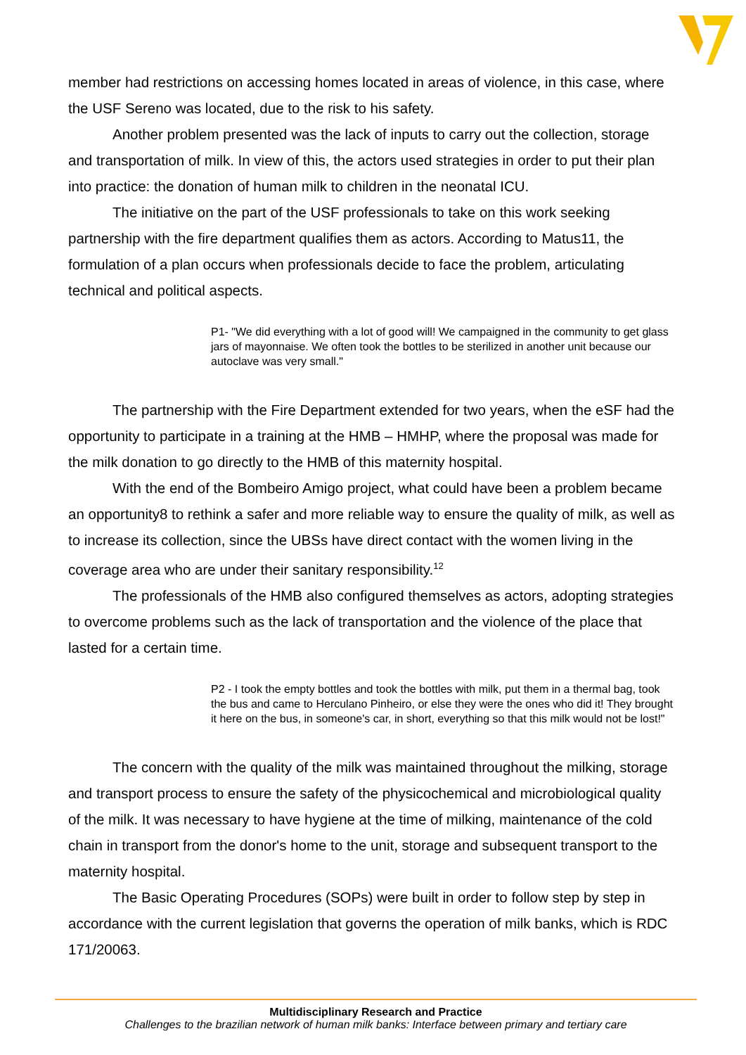member had restrictions on accessing homes located in areas of violence, in this case, where the USF Sereno was located, due to the risk to his safety.
Another problem presented was the lack of inputs to carry out the collection, storage and transportation of milk. In view of this, the actors used strategies in order to put their plan into practice: the donation of human milk to children in the neonatal ICU.
The initiative on the part of the USF professionals to take on this work seeking partnership with the fire department qualifies them as actors. According to Matus11, the formulation of a plan occurs when professionals decide to face the problem, articulating technical and political aspects.
P1- "We did everything with a lot of good will! We campaigned in the community to get glass jars of mayonnaise. We often took the bottles to be sterilized in another unit because our autoclave was very small."
The partnership with the Fire Department extended for two years, when the eSF had the opportunity to participate in a training at the HMB – HMHP, where the proposal was made for the milk donation to go directly to the HMB of this maternity hospital.
With the end of the Bombeiro Amigo project, what could have been a problem became an opportunity8 to rethink a safer and more reliable way to ensure the quality of milk, as well as to increase its collection, since the UBSs have direct contact with the women living in the coverage area who are under their sanitary responsibility.<sup>12</sup>
The professionals of the HMB also configured themselves as actors, adopting strategies to overcome problems such as the lack of transportation and the violence of the place that lasted for a certain time.
P2 - I took the empty bottles and took the bottles with milk, put them in a thermal bag, took the bus and came to Herculano Pinheiro, or else they were the ones who did it! They brought it here on the bus, in someone's car, in short, everything so that this milk would not be lost!"
The concern with the quality of the milk was maintained throughout the milking, storage and transport process to ensure the safety of the physicochemical and microbiological quality of the milk. It was necessary to have hygiene at the time of milking, maintenance of the cold chain in transport from the donor's home to the unit, storage and subsequent transport to the maternity hospital.
The Basic Operating Procedures (SOPs) were built in order to follow step by step in accordance with the current legislation that governs the operation of milk banks, which is RDC 171/20063.
Multidisciplinary Research and Practice
Challenges to the brazilian network of human milk banks: Interface between primary and tertiary care